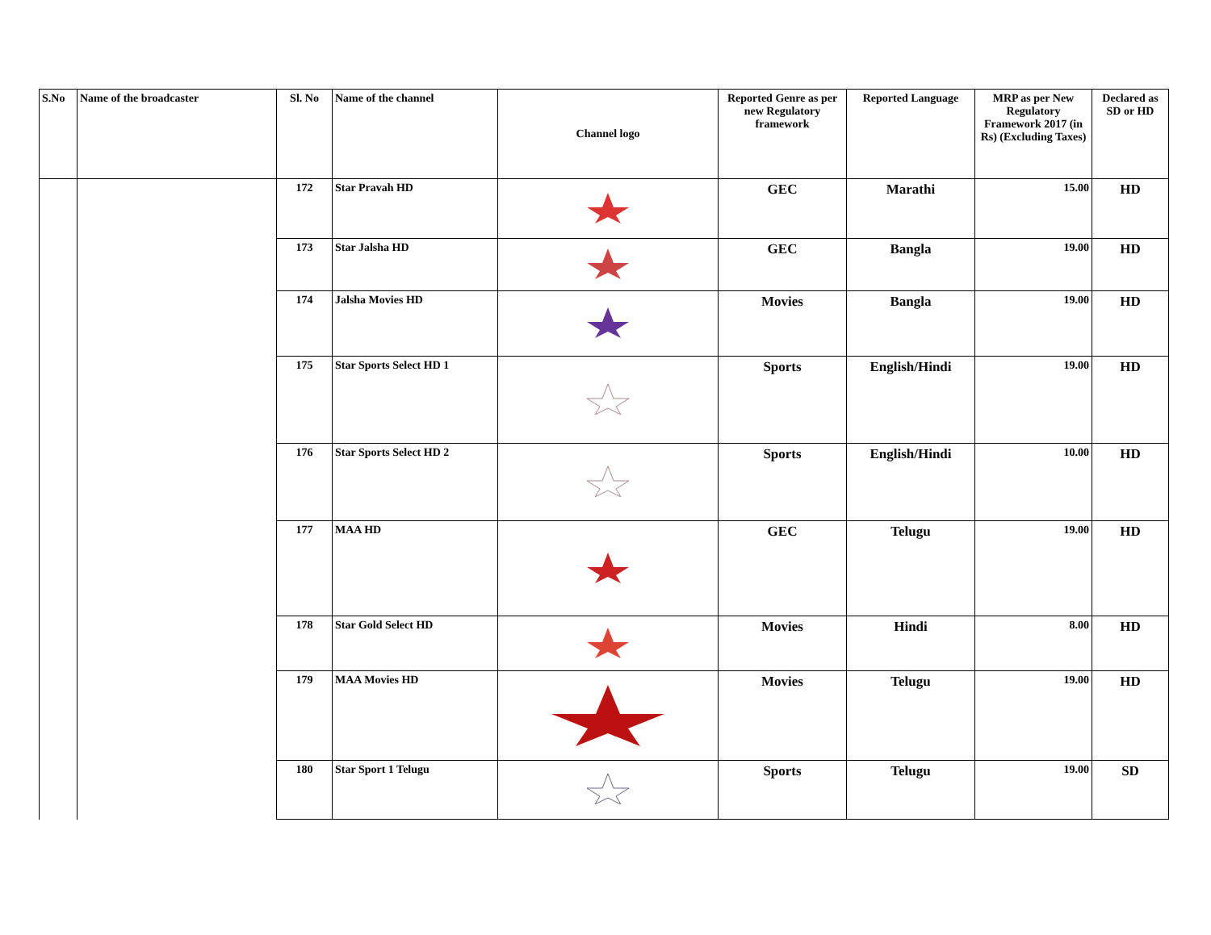| S.No | Name of the broadcaster | Sl. No | Name of the channel | Channel logo | Reported Genre as per new Regulatory framework | Reported Language | MRP as per New Regulatory Framework 2017 (in Rs) (Excluding Taxes) | Declared as SD or HD |
| --- | --- | --- | --- | --- | --- | --- | --- | --- |
| | | 172 | Star Pravah HD | | GEC | Marathi | 15.00 | HD |
| | | 173 | Star Jalsha HD | | GEC | Bangla | 19.00 | HD |
| | | 174 | Jalsha Movies HD | | Movies | Bangla | 19.00 | HD |
| | | 175 | Star Sports Select HD 1 | | Sports | English/Hindi | 19.00 | HD |
| | | 176 | Star Sports Select HD 2 | | Sports | English/Hindi | 10.00 | HD |
| | | 177 | MAA HD | | GEC | Telugu | 19.00 | HD |
| | | 178 | Star Gold Select HD | | Movies | Hindi | 8.00 | HD |
| | | 179 | MAA Movies HD | | Movies | Telugu | 19.00 | HD |
| | | 180 | Star Sport 1 Telugu | | Sports | Telugu | 19.00 | SD |